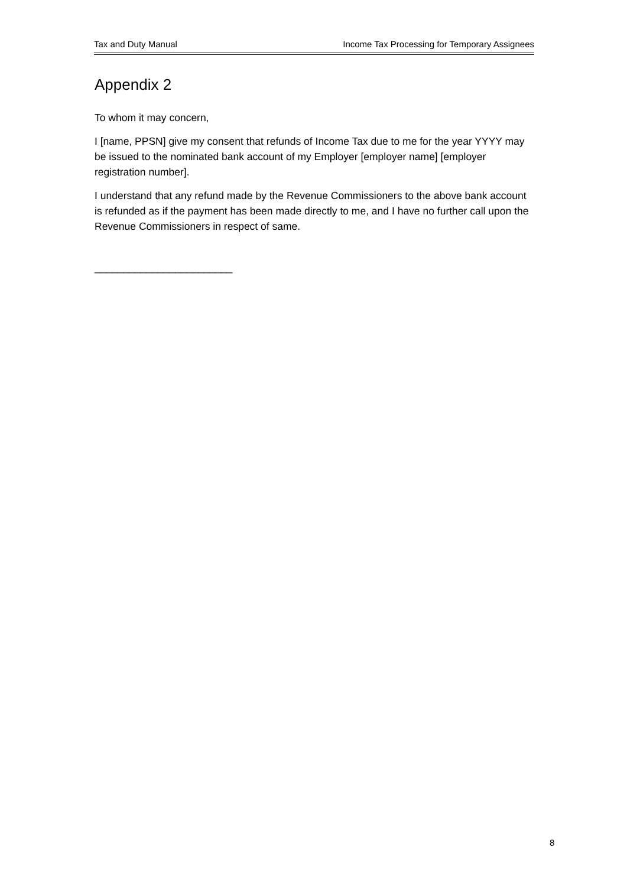Tax and Duty Manual Income Tax Processing for Temporary Assignees
Appendix 2
To whom it may concern,
I [name, PPSN] give my consent that refunds of Income Tax due to me for the year YYYY may be issued to the nominated bank account of my Employer [employer name] [employer registration number].
I understand that any refund made by the Revenue Commissioners to the above bank account is refunded as if the payment has been made directly to me, and I have no further call upon the Revenue Commissioners in respect of same.
________________________
8